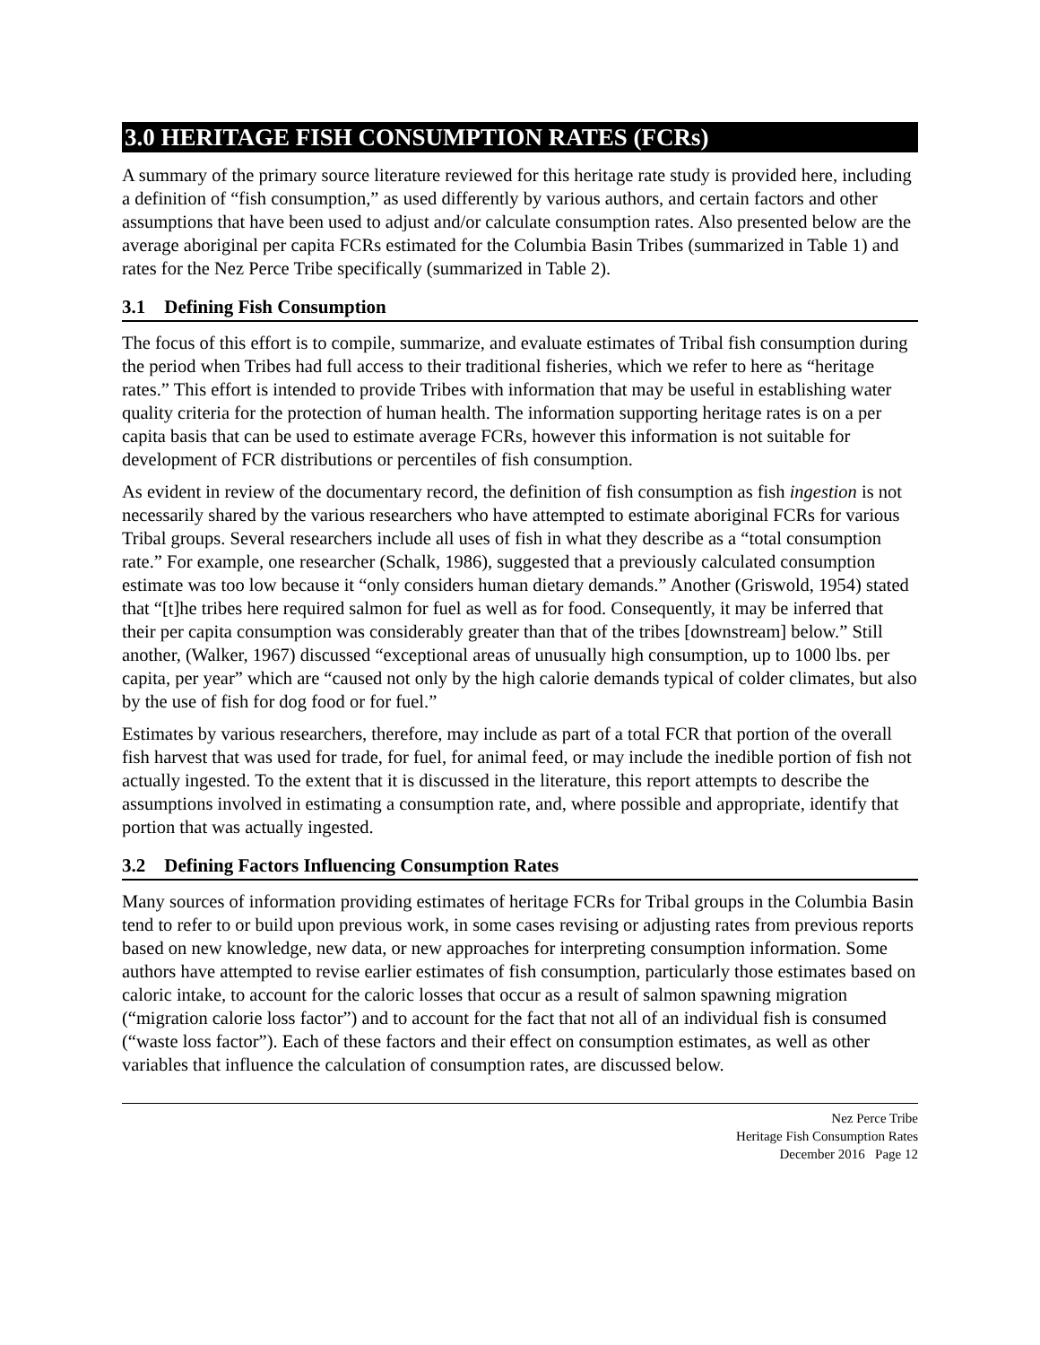3.0 HERITAGE FISH CONSUMPTION RATES (FCRs)
A summary of the primary source literature reviewed for this heritage rate study is provided here, including a definition of “fish consumption,” as used differently by various authors, and certain factors and other assumptions that have been used to adjust and/or calculate consumption rates. Also presented below are the average aboriginal per capita FCRs estimated for the Columbia Basin Tribes (summarized in Table 1) and rates for the Nez Perce Tribe specifically (summarized in Table 2).
3.1 Defining Fish Consumption
The focus of this effort is to compile, summarize, and evaluate estimates of Tribal fish consumption during the period when Tribes had full access to their traditional fisheries, which we refer to here as “heritage rates.” This effort is intended to provide Tribes with information that may be useful in establishing water quality criteria for the protection of human health. The information supporting heritage rates is on a per capita basis that can be used to estimate average FCRs, however this information is not suitable for development of FCR distributions or percentiles of fish consumption.
As evident in review of the documentary record, the definition of fish consumption as fish ingestion is not necessarily shared by the various researchers who have attempted to estimate aboriginal FCRs for various Tribal groups. Several researchers include all uses of fish in what they describe as a “total consumption rate.” For example, one researcher (Schalk, 1986), suggested that a previously calculated consumption estimate was too low because it “only considers human dietary demands.” Another (Griswold, 1954) stated that “[t]he tribes here required salmon for fuel as well as for food. Consequently, it may be inferred that their per capita consumption was considerably greater than that of the tribes [downstream] below.” Still another, (Walker, 1967) discussed “exceptional areas of unusually high consumption, up to 1000 lbs. per capita, per year” which are “caused not only by the high calorie demands typical of colder climates, but also by the use of fish for dog food or for fuel.”
Estimates by various researchers, therefore, may include as part of a total FCR that portion of the overall fish harvest that was used for trade, for fuel, for animal feed, or may include the inedible portion of fish not actually ingested. To the extent that it is discussed in the literature, this report attempts to describe the assumptions involved in estimating a consumption rate, and, where possible and appropriate, identify that portion that was actually ingested.
3.2 Defining Factors Influencing Consumption Rates
Many sources of information providing estimates of heritage FCRs for Tribal groups in the Columbia Basin tend to refer to or build upon previous work, in some cases revising or adjusting rates from previous reports based on new knowledge, new data, or new approaches for interpreting consumption information. Some authors have attempted to revise earlier estimates of fish consumption, particularly those estimates based on caloric intake, to account for the caloric losses that occur as a result of salmon spawning migration (“migration calorie loss factor”) and to account for the fact that not all of an individual fish is consumed (“waste loss factor”). Each of these factors and their effect on consumption estimates, as well as other variables that influence the calculation of consumption rates, are discussed below.
Nez Perce Tribe
Heritage Fish Consumption Rates
December 2016 Page 12